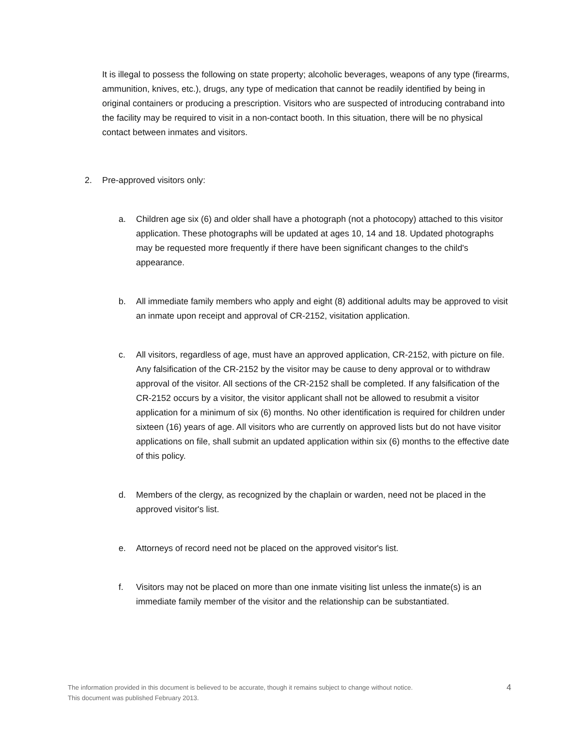It is illegal to possess the following on state property; alcoholic beverages, weapons of any type (firearms, ammunition, knives, etc.), drugs, any type of medication that cannot be readily identified by being in original containers or producing a prescription. Visitors who are suspected of introducing contraband into the facility may be required to visit in a non-contact booth. In this situation, there will be no physical contact between inmates and visitors.
2. Pre-approved visitors only:
a. Children age six (6) and older shall have a photograph (not a photocopy) attached to this visitor application. These photographs will be updated at ages 10, 14 and 18. Updated photographs may be requested more frequently if there have been significant changes to the child's appearance.
b. All immediate family members who apply and eight (8) additional adults may be approved to visit an inmate upon receipt and approval of CR-2152, visitation application.
c. All visitors, regardless of age, must have an approved application, CR-2152, with picture on file. Any falsification of the CR-2152 by the visitor may be cause to deny approval or to withdraw approval of the visitor. All sections of the CR-2152 shall be completed. If any falsification of the CR-2152 occurs by a visitor, the visitor applicant shall not be allowed to resubmit a visitor application for a minimum of six (6) months. No other identification is required for children under sixteen (16) years of age. All visitors who are currently on approved lists but do not have visitor applications on file, shall submit an updated application within six (6) months to the effective date of this policy.
d. Members of the clergy, as recognized by the chaplain or warden, need not be placed in the approved visitor's list.
e. Attorneys of record need not be placed on the approved visitor's list.
f. Visitors may not be placed on more than one inmate visiting list unless the inmate(s) is an immediate family member of the visitor and the relationship can be substantiated.
The information provided in this document is believed to be accurate, though it remains subject to change without notice.
This document was published February 2013.
4